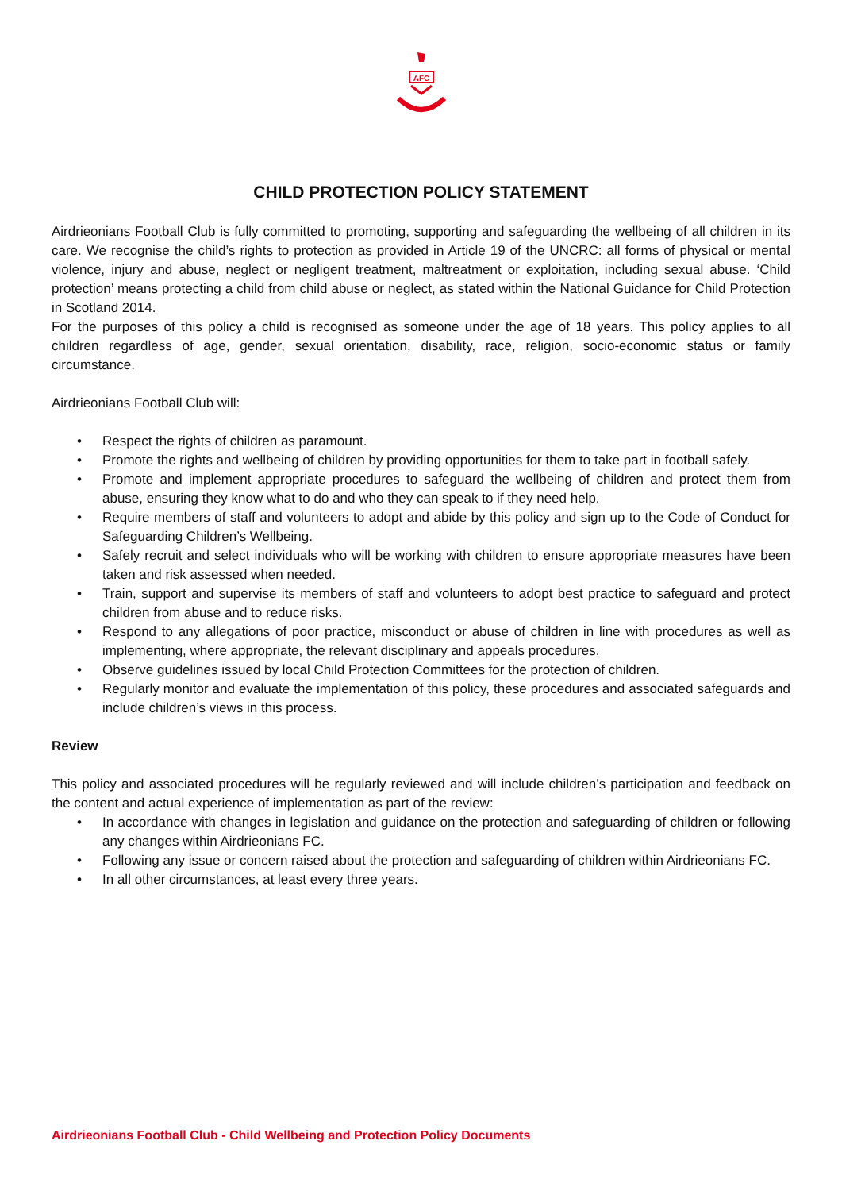AFC
CHILD PROTECTION POLICY STATEMENT
Airdrieonians Football Club is fully committed to promoting, supporting and safeguarding the wellbeing of all children in its care. We recognise the child’s rights to protection as provided in Article 19 of the UNCRC: all forms of physical or mental violence, injury and abuse, neglect or negligent treatment, maltreatment or exploitation, including sexual abuse. ‘Child protection’ means protecting a child from child abuse or neglect, as stated within the National Guidance for Child Protection in Scotland 2014.
For the purposes of this policy a child is recognised as someone under the age of 18 years. This policy applies to all children regardless of age, gender, sexual orientation, disability, race, religion, socio-economic status or family circumstance.
Airdrieonians Football Club will:
• Respect the rights of children as paramount.
• Promote the rights and wellbeing of children by providing opportunities for them to take part in football safely.
• Promote and implement appropriate procedures to safeguard the wellbeing of children and protect them from abuse, ensuring they know what to do and who they can speak to if they need help.
• Require members of staff and volunteers to adopt and abide by this policy and sign up to the Code of Conduct for Safeguarding Children’s Wellbeing.
• Safely recruit and select individuals who will be working with children to ensure appropriate measures have been taken and risk assessed when needed.
• Train, support and supervise its members of staff and volunteers to adopt best practice to safeguard and protect children from abuse and to reduce risks.
• Respond to any allegations of poor practice, misconduct or abuse of children in line with procedures as well as implementing, where appropriate, the relevant disciplinary and appeals procedures.
• Observe guidelines issued by local Child Protection Committees for the protection of children.
• Regularly monitor and evaluate the implementation of this policy, these procedures and associated safeguards and include children’s views in this process.
Review
This policy and associated procedures will be regularly reviewed and will include children’s participation and feedback on the content and actual experience of implementation as part of the review:
• In accordance with changes in legislation and guidance on the protection and safeguarding of children or following any changes within Airdrieonians FC.
• Following any issue or concern raised about the protection and safeguarding of children within Airdrieonians FC.
• In all other circumstances, at least every three years.
Airdrieonians Football Club - Child Wellbeing and Protection Policy Documents